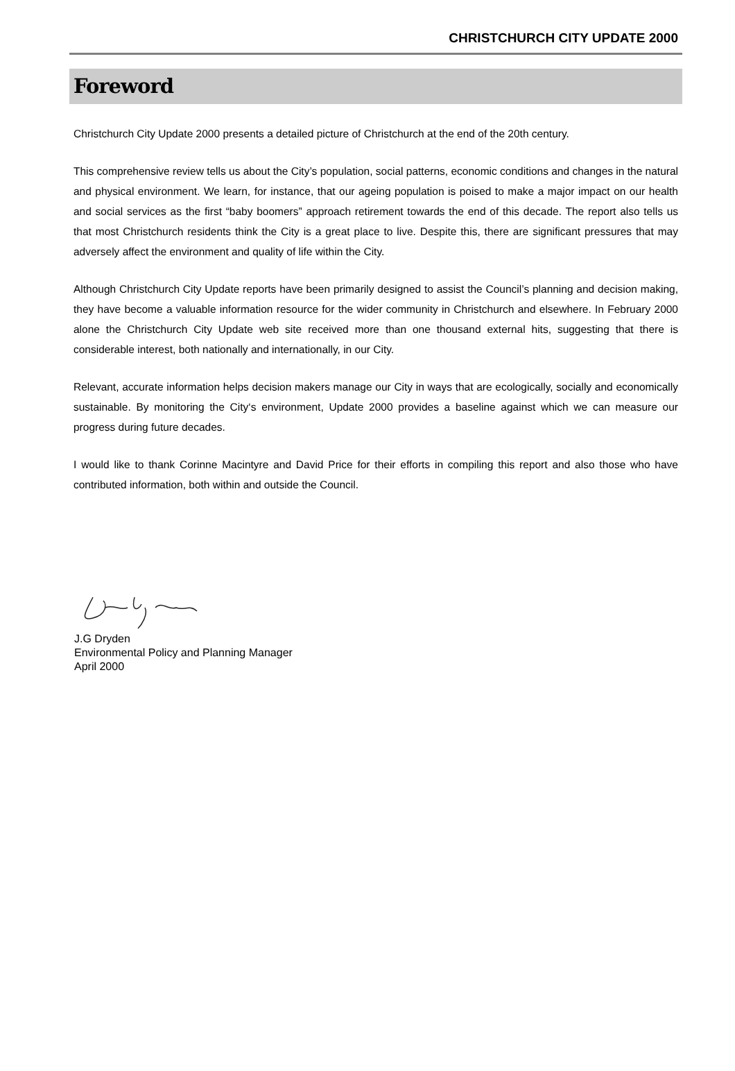CHRISTCHURCH CITY UPDATE 2000
Foreword
Christchurch City Update 2000 presents a detailed picture of Christchurch at the end of the 20th century.
This comprehensive review tells us about the City’s population, social patterns, economic conditions and changes in the natural and physical environment. We learn, for instance, that our ageing population is poised to make a major impact on our health and social services as the first “baby boomers” approach retirement towards the end of this decade. The report also tells us that most Christchurch residents think the City is a great place to live. Despite this, there are significant pressures that may adversely affect the environment and quality of life within the City.
Although Christchurch City Update reports have been primarily designed to assist the Council’s planning and decision making, they have become a valuable information resource for the wider community in Christchurch and elsewhere. In February 2000 alone the Christchurch City Update web site received more than one thousand external hits, suggesting that there is considerable interest, both nationally and internationally, in our City.
Relevant, accurate information helps decision makers manage our City in ways that are ecologically, socially and economically sustainable. By monitoring the City‘s environment, Update 2000 provides a baseline against which we can measure our progress during future decades.
I would like to thank Corinne Macintyre and David Price for their efforts in compiling this report and also those who have contributed information, both within and outside the Council.
J.G Dryden
Environmental Policy and Planning Manager
April 2000